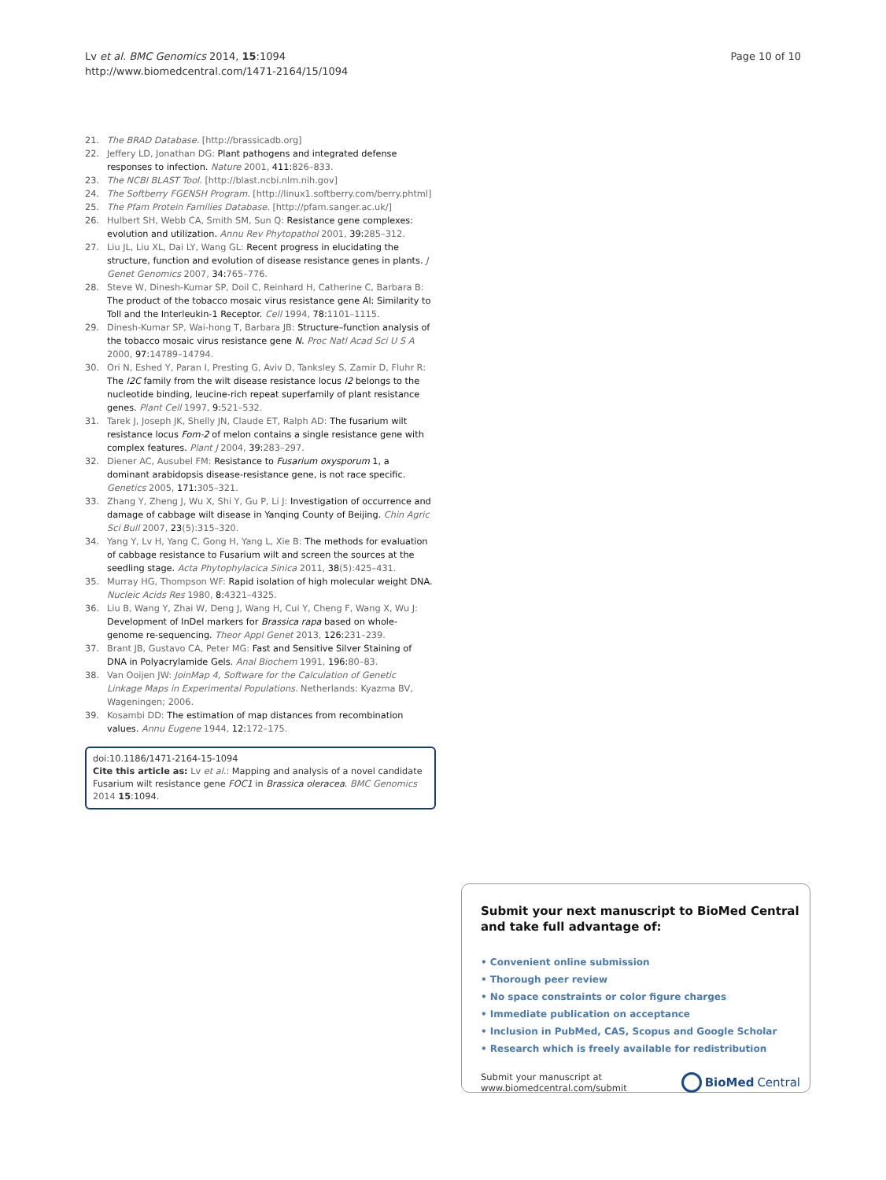Lv et al. BMC Genomics 2014, 15:1094
http://www.biomedcentral.com/1471-2164/15/1094
Page 10 of 10
21. The BRAD Database. [http://brassicadb.org]
22. Jeffery LD, Jonathan DG: Plant pathogens and integrated defense responses to infection. Nature 2001, 411: 826–833.
23. The NCBI BLAST Tool. [http://blast.ncbi.nlm.nih.gov]
24. The Softberry FGENSH Program. [http://linux1.softberry.com/berry.phtml]
25. The Pfam Protein Families Database. [http://pfam.sanger.ac.uk/]
26. Hulbert SH, Webb CA, Smith SM, Sun Q: Resistance gene complexes: evolution and utilization. Annu Rev Phytopathol 2001, 39: 285–312.
27. Liu JL, Liu XL, Dai LY, Wang GL: Recent progress in elucidating the structure, function and evolution of disease resistance genes in plants. J Genet Genomics 2007, 34: 765–776.
28. Steve W, Dinesh-Kumar SP, Doil C, Reinhard H, Catherine C, Barbara B: The product of the tobacco mosaic virus resistance gene Al: Similarity to Toll and the Interleukin-1 Receptor. Cell 1994, 78: 1101–1115.
29. Dinesh-Kumar SP, Wai-hong T, Barbara JB: Structure–function analysis of the tobacco mosaic virus resistance gene N. Proc Natl Acad Sci U S A 2000, 97: 14789–14794.
30. Ori N, Eshed Y, Paran I, Presting G, Aviv D, Tanksley S, Zamir D, Fluhr R: The I2C family from the wilt disease resistance locus I2 belongs to the nucleotide binding, leucine-rich repeat superfamily of plant resistance genes. Plant Cell 1997, 9: 521–532.
31. Tarek J, Joseph JK, Shelly JN, Claude ET, Ralph AD: The fusarium wilt resistance locus Fom-2 of melon contains a single resistance gene with complex features. Plant J 2004, 39: 283–297.
32. Diener AC, Ausubel FM: Resistance to Fusarium oxysporum 1, a dominant arabidopsis disease-resistance gene, is not race specific. Genetics 2005, 171: 305–321.
33. Zhang Y, Zheng J, Wu X, Shi Y, Gu P, Li J: Investigation of occurrence and damage of cabbage wilt disease in Yanqing County of Beijing. Chin Agric Sci Bull 2007, 23(5):315–320.
34. Yang Y, Lv H, Yang C, Gong H, Yang L, Xie B: The methods for evaluation of cabbage resistance to Fusarium wilt and screen the sources at the seedling stage. Acta Phytophylacica Sinica 2011, 38(5):425–431.
35. Murray HG, Thompson WF: Rapid isolation of high molecular weight DNA. Nucleic Acids Res 1980, 8: 4321–4325.
36. Liu B, Wang Y, Zhai W, Deng J, Wang H, Cui Y, Cheng F, Wang X, Wu J: Development of InDel markers for Brassica rapa based on whole-genome re-sequencing. Theor Appl Genet 2013, 126: 231–239.
37. Brant JB, Gustavo CA, Peter MG: Fast and Sensitive Silver Staining of DNA in Polyacrylamide Gels. Anal Biochem 1991, 196: 80–83.
38. Van Ooijen JW: JoinMap 4, Software for the Calculation of Genetic Linkage Maps in Experimental Populations. Netherlands: Kyazma BV, Wageningen; 2006.
39. Kosambi DD: The estimation of map distances from recombination values. Annu Eugene 1944, 12: 172–175.
doi:10.1186/1471-2164-15-1094
Cite this article as: Lv et al.: Mapping and analysis of a novel candidate Fusarium wilt resistance gene FOC1 in Brassica oleracea. BMC Genomics 2014 15:1094.
Submit your next manuscript to BioMed Central and take full advantage of:
• Convenient online submission
• Thorough peer review
• No space constraints or color figure charges
• Immediate publication on acceptance
• Inclusion in PubMed, CAS, Scopus and Google Scholar
• Research which is freely available for redistribution
Submit your manuscript at
www.biomedcentral.com/submit
BioMed Central